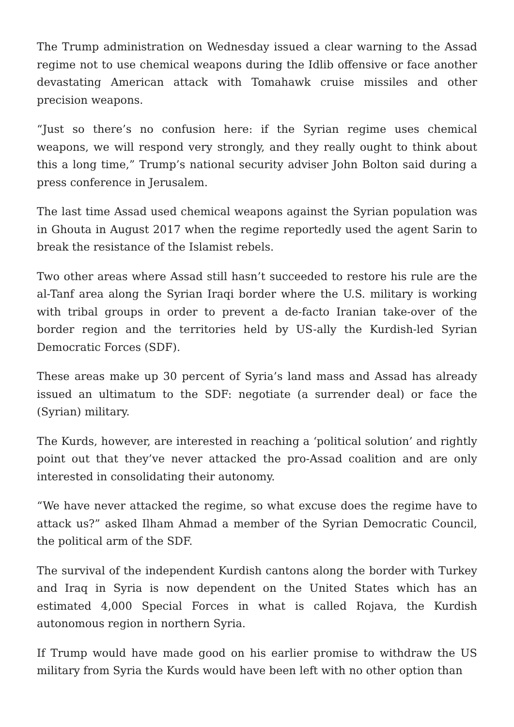The Trump administration on Wednesday issued a clear warning to the Assad regime not to use chemical weapons during the Idlib offensive or face another devastating American attack with Tomahawk cruise missiles and other precision weapons.
“Just so there’s no confusion here: if the Syrian regime uses chemical weapons, we will respond very strongly, and they really ought to think about this a long time,” Trump’s national security adviser John Bolton said during a press conference in Jerusalem.
The last time Assad used chemical weapons against the Syrian population was in Ghouta in August 2017 when the regime reportedly used the agent Sarin to break the resistance of the Islamist rebels.
Two other areas where Assad still hasn’t succeeded to restore his rule are the al-Tanf area along the Syrian Iraqi border where the U.S. military is working with tribal groups in order to prevent a de-facto Iranian take-over of the border region and the territories held by US-ally the Kurdish-led Syrian Democratic Forces (SDF).
These areas make up 30 percent of Syria’s land mass and Assad has already issued an ultimatum to the SDF: negotiate (a surrender deal) or face the (Syrian) military.
The Kurds, however, are interested in reaching a ‘political solution’ and rightly point out that they’ve never attacked the pro-Assad coalition and are only interested in consolidating their autonomy.
“We have never attacked the regime, so what excuse does the regime have to attack us?” asked Ilham Ahmad a member of the Syrian Democratic Council, the political arm of the SDF.
The survival of the independent Kurdish cantons along the border with Turkey and Iraq in Syria is now dependent on the United States which has an estimated 4,000 Special Forces in what is called Rojava, the Kurdish autonomous region in northern Syria.
If Trump would have made good on his earlier promise to withdraw the US military from Syria the Kurds would have been left with no other option than